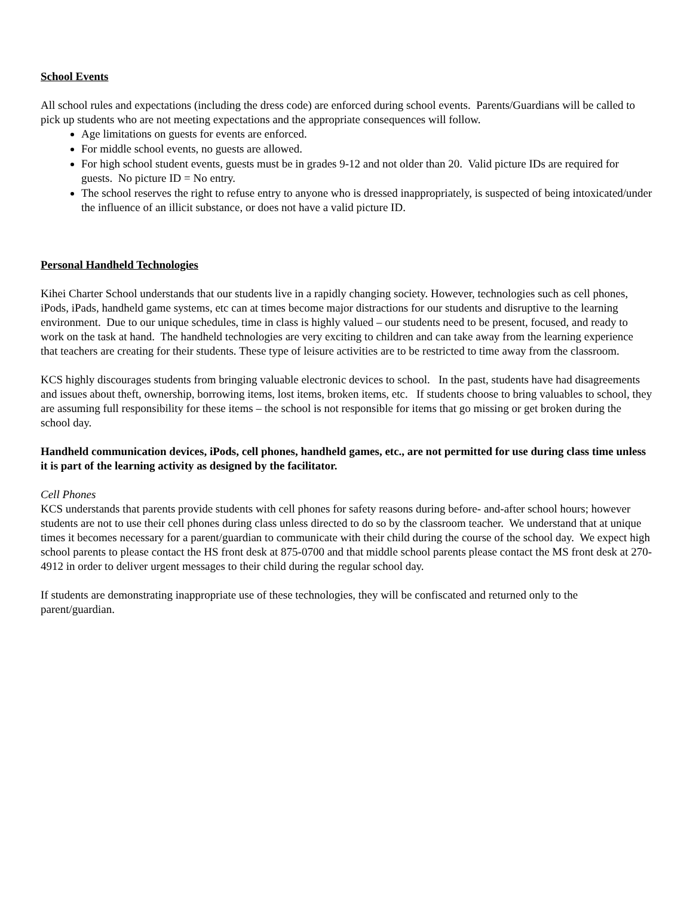School Events
All school rules and expectations (including the dress code) are enforced during school events. Parents/Guardians will be called to pick up students who are not meeting expectations and the appropriate consequences will follow.
Age limitations on guests for events are enforced.
For middle school events, no guests are allowed.
For high school student events, guests must be in grades 9-12 and not older than 20. Valid picture IDs are required for guests. No picture ID = No entry.
The school reserves the right to refuse entry to anyone who is dressed inappropriately, is suspected of being intoxicated/under the influence of an illicit substance, or does not have a valid picture ID.
Personal Handheld Technologies
Kihei Charter School understands that our students live in a rapidly changing society. However, technologies such as cell phones, iPods, iPads, handheld game systems, etc can at times become major distractions for our students and disruptive to the learning environment. Due to our unique schedules, time in class is highly valued – our students need to be present, focused, and ready to work on the task at hand. The handheld technologies are very exciting to children and can take away from the learning experience that teachers are creating for their students. These type of leisure activities are to be restricted to time away from the classroom.
KCS highly discourages students from bringing valuable electronic devices to school. In the past, students have had disagreements and issues about theft, ownership, borrowing items, lost items, broken items, etc. If students choose to bring valuables to school, they are assuming full responsibility for these items – the school is not responsible for items that go missing or get broken during the school day.
Handheld communication devices, iPods, cell phones, handheld games, etc., are not permitted for use during class time unless it is part of the learning activity as designed by the facilitator.
Cell Phones
KCS understands that parents provide students with cell phones for safety reasons during before- and-after school hours; however students are not to use their cell phones during class unless directed to do so by the classroom teacher. We understand that at unique times it becomes necessary for a parent/guardian to communicate with their child during the course of the school day. We expect high school parents to please contact the HS front desk at 875-0700 and that middle school parents please contact the MS front desk at 270-4912 in order to deliver urgent messages to their child during the regular school day.
If students are demonstrating inappropriate use of these technologies, they will be confiscated and returned only to the parent/guardian.